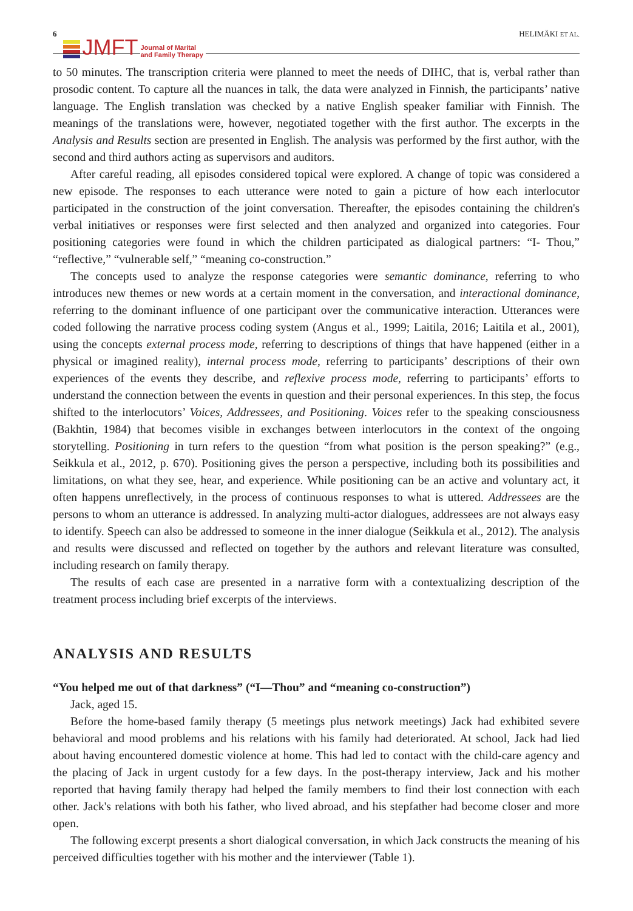6
JMFT Journal of Marital
and Family Therapy HELIMÄKI ET AL.
to 50 minutes. The transcription criteria were planned to meet the needs of DIHC, that is, verbal rather than prosodic content. To capture all the nuances in talk, the data were analyzed in Finnish, the participants’ native language. The English translation was checked by a native English speaker familiar with Finnish. The meanings of the translations were, however, negotiated together with the first author. The excerpts in the Analysis and Results section are presented in English. The analysis was performed by the first author, with the second and third authors acting as supervisors and auditors.
After careful reading, all episodes considered topical were explored. A change of topic was considered a new episode. The responses to each utterance were noted to gain a picture of how each interlocutor participated in the construction of the joint conversation. Thereafter, the episodes containing the children's verbal initiatives or responses were first selected and then analyzed and organized into categories. Four positioning categories were found in which the children participated as dialogical partners: “I- Thou,” “reflective,” “vulnerable self,” “meaning co-construction.”
The concepts used to analyze the response categories were semantic dominance, referring to who introduces new themes or new words at a certain moment in the conversation, and interactional dominance, referring to the dominant influence of one participant over the communicative interaction. Utterances were coded following the narrative process coding system (Angus et al., 1999; Laitila, 2016; Laitila et al., 2001), using the concepts external process mode, referring to descriptions of things that have happened (either in a physical or imagined reality), internal process mode, referring to participants’ descriptions of their own experiences of the events they describe, and reflexive process mode, referring to participants’ efforts to understand the connection between the events in question and their personal experiences. In this step, the focus shifted to the interlocutors’ Voices, Addressees, and Positioning. Voices refer to the speaking consciousness (Bakhtin, 1984) that becomes visible in exchanges between interlocutors in the context of the ongoing storytelling. Positioning in turn refers to the question “from what position is the person speaking?” (e.g., Seikkula et al., 2012, p. 670). Positioning gives the person a perspective, including both its possibilities and limitations, on what they see, hear, and experience. While positioning can be an active and voluntary act, it often happens unreflectively, in the process of continuous responses to what is uttered. Addressees are the persons to whom an utterance is addressed. In analyzing multi-actor dialogues, addressees are not always easy to identify. Speech can also be addressed to someone in the inner dialogue (Seikkula et al., 2012). The analysis and results were discussed and reflected on together by the authors and relevant literature was consulted, including research on family therapy.
The results of each case are presented in a narrative form with a contextualizing description of the treatment process including brief excerpts of the interviews.
ANALYSIS AND RESULTS
“You helped me out of that darkness” (“I—Thou” and “meaning co-construction”)
Jack, aged 15.
Before the home-based family therapy (5 meetings plus network meetings) Jack had exhibited severe behavioral and mood problems and his relations with his family had deteriorated. At school, Jack had lied about having encountered domestic violence at home. This had led to contact with the child-care agency and the placing of Jack in urgent custody for a few days. In the post-therapy interview, Jack and his mother reported that having family therapy had helped the family members to find their lost connection with each other. Jack's relations with both his father, who lived abroad, and his stepfather had become closer and more open.
The following excerpt presents a short dialogical conversation, in which Jack constructs the meaning of his perceived difficulties together with his mother and the interviewer (Table 1).